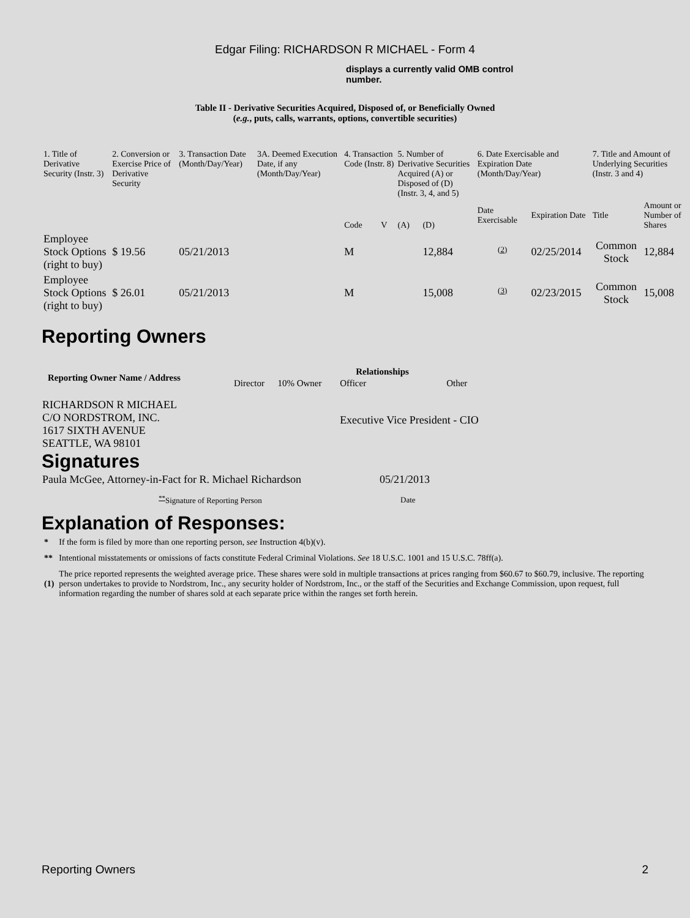Edgar Filing: RICHARDSON R MICHAEL - Form 4
displays a currently valid OMB control number.
Table II - Derivative Securities Acquired, Disposed of, or Beneficially Owned
(e.g., puts, calls, warrants, options, convertible securities)
| 1. Title of Derivative Security (Instr. 3) | 2. Conversion or Exercise Price of Derivative Security | 3. Transaction Date (Month/Day/Year) | 3A. Deemed Execution Date, if any (Month/Day/Year) | 4. Transaction Code (Instr. 8) | | 5. Number of Derivative Securities Acquired (A) or Disposed of (D) (Instr. 3, 4, and 5) | | 6. Date Exercisable and Expiration Date (Month/Day/Year) | | 7. Title and Amount of Underlying Securities (Instr. 3 and 4) | |
| | | | | Code | V | (A) | (D) | Date Exercisable | Expiration Date | Title | Amount or Number of Shares |
| Employee Stock Options (right to buy) | $ 19.56 | 05/21/2013 | | M | | | 12,884 | <sup>(2)</sup> | 02/25/2014 | Common Stock | 12,884 |
| Employee Stock Options (right to buy) | $ 26.01 | 05/21/2013 | | M | | | 15,008 | <sup>(3)</sup> | 02/23/2015 | Common Stock | 15,008 |
Reporting Owners
| Reporting Owner Name / Address | Relationships | | | |
| --- | --- | --- | --- | --- |
| | Director | 10% Owner | Officer | Other |
| RICHARDSON R MICHAEL C/O NORDSTROM, INC. 1617 SIXTH AVENUE SEATTLE, WA 98101 | | | Executive Vice President - CIO | |
Signatures
| Paula McGee, Attorney-in-Fact for R. Michael Richardson | 05/21/2013 |
| <sup>**</sup> Signature of Reporting Person | Date |
Explanation of Responses:
| * | If the form is filed by more than one reporting person, see Instruction 4(b)(v). |
| ** | Intentional misstatements or omissions of facts constitute Federal Criminal Violations. See 18 U.S.C. 1001 and 15 U.S.C. 78ff(a). |
| (1) | The price reported represents the weighted average price. These shares were sold in multiple transactions at prices ranging from $60.67 to $60.79, inclusive. The reporting person undertakes to provide to Nordstrom, Inc., any security holder of Nordstrom, Inc., or the staff of the Securities and Exchange Commission, upon request, full information regarding the number of shares sold at each separate price within the ranges set forth herein. |
Reporting Owners 2